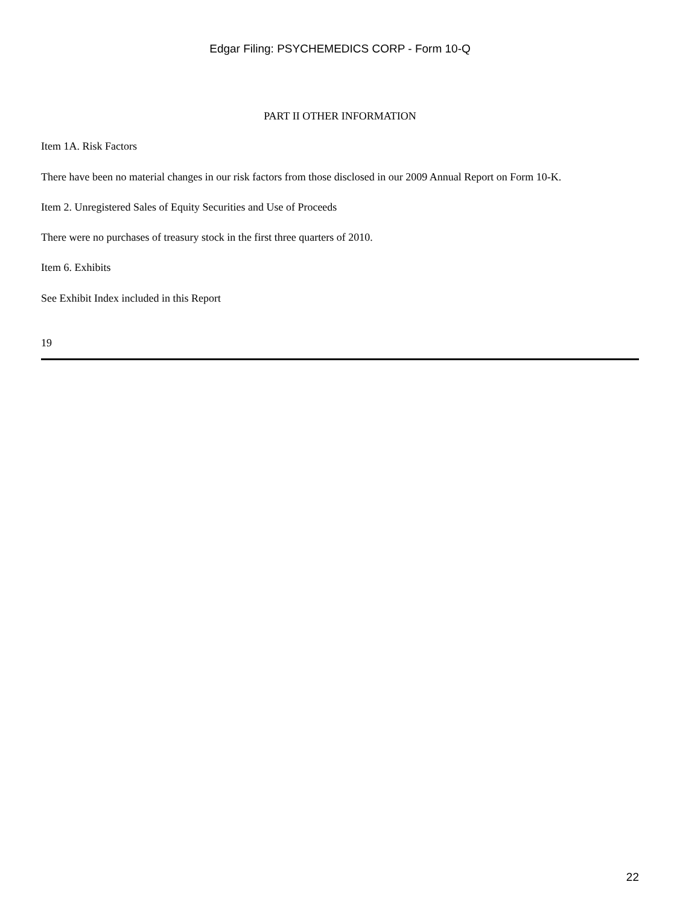Edgar Filing: PSYCHEMEDICS CORP - Form 10-Q
PART II OTHER INFORMATION
Item 1A. Risk Factors
There have been no material changes in our risk factors from those disclosed in our 2009 Annual Report on Form 10-K.
Item 2. Unregistered Sales of Equity Securities and Use of Proceeds
There were no purchases of treasury stock in the first three quarters of 2010.
Item 6. Exhibits
See Exhibit Index included in this Report
19
22